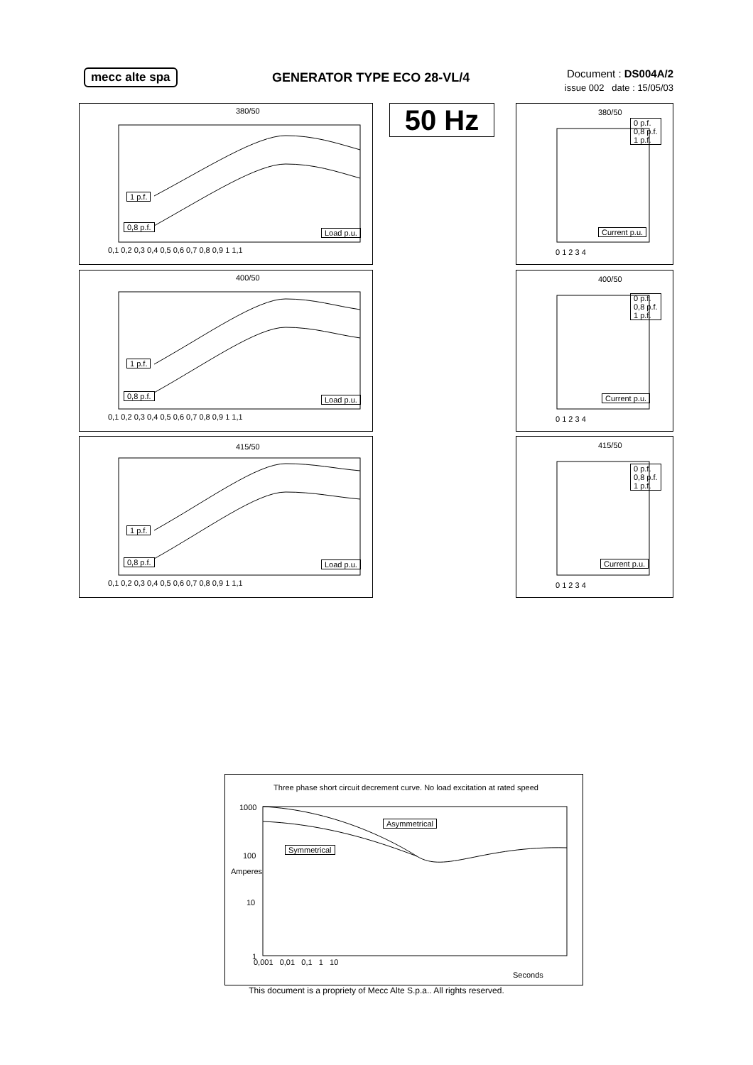mecc alte spa GENERATOR TYPE ECO 28-VL/4
Document : DS004A/2
issue 002 date : 15/05/03
50 Hz
380/50
1 p.f.
0,8 p.f.
Load p.u.
0,1 0,2 0,3 0,4 0,5 0,6 0,7 0,8 0,9 1 1,1
400/50
1 p.f.
0,8 p.f. Load p.u.
0,1 0,2 0,3 0,4 0,5 0,6 0,7 0,8 0,9 1 1,1
415/50
1 p.f.
0,8 p.f. Load p.u.
0,1 0,2 0,3 0,4 0,5 0,6 0,7 0,8 0,9 1 1,1
380/50
0 p.f.
0,8 p.f.
1 p.f.
Current p.u.
0 1 2 3 4
400/50
0 p.f.
0,8 p.f.
1 p.f.
Current p.u.
0 1 2 3 4
415/50
0 p.f.
0,8 p.f.
1 p.f.
Current p.u.
0 1 2 3 4
Three phase short circuit decrement curve. No load excitation at rated speed
Asymmetrical
Symmetrical
1000
100
10
1
Amperes
0,001 0,01 0,1 1 10
Seconds
This document is a propriety of Mecc Alte S.p.a.. All rights reserved.